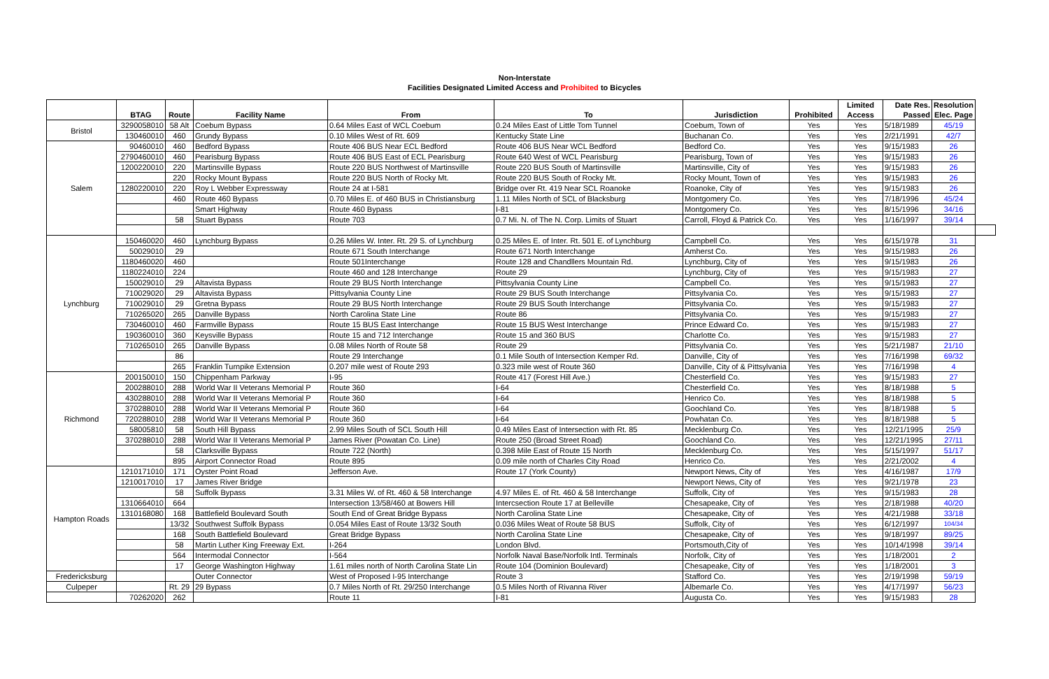Non-Interstate
Facilities Designated Limited Access and Prohibited to Bicycles
| | BTAG | Route | Facility Name | From | To | Jurisdiction | Prohibited | Limited Access | Date Res. Passed | Resolution Elec. Page | |
| --- | --- | --- | --- | --- | --- | --- | --- | --- | --- | --- | --- |
| Bristol | 3290058010 | 58 Alt | Coebum Bypass | 0.64 Miles East of WCL Coebum | 0.24 Miles East of Little Tom Tunnel | Coebum, Town of | Yes | Yes | 5/18/1989 | 45/19 | |
| | 130460010 | 460 | Grundy Bypass | 0.10 Miles West of Rt. 609 | Kentucky State Line | Buchanan Co. | Yes | Yes | 2/21/1991 | 42/7 | |
| Salem | 90460010 | 460 | Bedford Bypass | Route 406 BUS Near ECL Bedford | Route 406 BUS Near WCL Bedford | Bedford Co. | Yes | Yes | 9/15/1983 | 26 | |
| | 2790460010 | 460 | Pearisburg Bypass | Route 406 BUS East of ECL Pearisburg | Route 640 West of WCL Pearisburg | Pearisburg, Town of | Yes | Yes | 9/15/1983 | 26 | |
| | 1200220010 | 220 | Martinsville Bypass | Route 220 BUS Northwest of Martinsville | Route 220 BUS South of Martinsville | Martinsville, City of | Yes | Yes | 9/15/1983 | 26 | |
| | | 220 | Rocky Mount Bypass | Route 220 BUS North of Rocky Mt. | Route 220 BUS South of Rocky Mt. | Rocky Mount, Town of | Yes | Yes | 9/15/1983 | 26 | |
| | 1280220010 | 220 | Roy L Webber Expressway | Route 24 at I-581 | Bridge over Rt. 419 Near SCL Roanoke | Roanoke, City of | Yes | Yes | 9/15/1983 | 26 | |
| | | 460 | Route 460 Bypass | 0.70 Miles E. of 460 BUS in Christiansburg | 1.11 Miles North of SCL of Blacksburg | Montgomery Co. | Yes | Yes | 7/18/1996 | 45/24 | |
| | | | Smart Highway | Route 460 Bypass | I-81 | Montgomery Co. | Yes | Yes | 8/15/1996 | 34/16 | |
| | | 58 | Stuart Bypass | Route 703 | 0.7 Mi. N. of The N. Corp. Limits of Stuart | Carroll, Floyd & Patrick Co. | Yes | Yes | 1/16/1997 | 39/14 | |
| Lynchburg | 150460020 | 460 | Lynchburg Bypass | 0.26 Miles W. Inter. Rt. 29 S. of Lynchburg | 0.25 Miles E. of Inter. Rt. 501 E. of Lynchburg | Campbell Co. | Yes | Yes | 6/15/1978 | 31 | |
| | 50029010 | 29 | | Route 671 South Interchange | Route 671 North Interchange | Amherst Co. | Yes | Yes | 9/15/1983 | 26 | |
| | 1180460020 | 460 | | Route 501Interchange | Route 128 and Chandllers Mountain Rd. | Lynchburg, City of | Yes | Yes | 9/15/1983 | 26 | |
| | 1180224010 | 224 | | Route 460 and 128 Interchange | Route 29 | Lynchburg, City of | Yes | Yes | 9/15/1983 | 27 | |
| | 150029010 | 29 | Altavista Bypass | Route 29 BUS North Interchange | Pittsylvania County Line | Campbell Co. | Yes | Yes | 9/15/1983 | 27 | |
| | 710029020 | 29 | Altavista Bypass | Pittsylvania County Line | Route 29 BUS South Interchange | Pittsylvania Co. | Yes | Yes | 9/15/1983 | 27 | |
| | 710029010 | 29 | Gretna Bypass | Route 29 BUS North Interchange | Route 29 BUS South Interchange | Pittsylvania Co. | Yes | Yes | 9/15/1983 | 27 | |
| | 710265020 | 265 | Danville Bypass | North Carolina State Line | Route 86 | Pittsylvania Co. | Yes | Yes | 9/15/1983 | 27 | |
| | 730460010 | 460 | Farmville Bypass | Route 15 BUS East Interchange | Route 15 BUS West Interchange | Prince Edward Co. | Yes | Yes | 9/15/1983 | 27 | |
| | 190360010 | 360 | Keysville Bypass | Route 15 and 712 Interchange | Route 15 and 360 BUS | Charlotte Co. | Yes | Yes | 9/15/1983 | 27 | |
| | 710265010 | 265 | Danville Bypass | 0.08 Miles North of Route 58 | Route 29 | Pittsylvania Co. | Yes | Yes | 5/21/1987 | 21/10 | |
| | | 86 | | Route 29 Interchange | 0.1 Mile South of Intersection Kemper Rd. | Danville, City of | Yes | Yes | 7/16/1998 | 69/32 | |
| | | 265 | Franklin Turnpike Extension | 0.207 mile west of Route 293 | 0.323 mile west of Route 360 | Danville, City of & Pittsylvania | Yes | Yes | 7/16/1998 | 4 | |
| Richmond | 200150010 | 150 | Chippenham Parkway | I-95 | Route 417 (Forest Hill Ave.) | Chesterfield Co. | Yes | Yes | 9/15/1983 | 27 | |
| | 200288010 | 288 | World War II Veterans Memorial P | Route 360 | I-64 | Chesterfield Co. | Yes | Yes | 8/18/1988 | 5 | |
| | 430288010 | 288 | World War II Veterans Memorial P | Route 360 | I-64 | Henrico Co. | Yes | Yes | 8/18/1988 | 5 | |
| | 370288010 | 288 | World War II Veterans Memorial P | Route 360 | I-64 | Goochland Co. | Yes | Yes | 8/18/1988 | 5 | |
| | 720288010 | 288 | World War II Veterans Memorial P | Route 360 | I-64 | Powhatan Co. | Yes | Yes | 8/18/1988 | 5 | |
| | 58005810 | 58 | South Hill Bypass | 2.99 Miles South of SCL South Hill | 0.49 Miles East of Intersection with Rt. 85 | Mecklenburg Co. | Yes | Yes | 12/21/1995 | 25/9 | |
| | 370288010 | 288 | World War II Veterans Memorial P | James River (Powatan Co. Line) | Route 250 (Broad Street Road) | Goochland Co. | Yes | Yes | 12/21/1995 | 27/11 | |
| | | 58 | Clarksville Bypass | Route 722 (North) | 0.398 Mile East of Route 15 North | Mecklenburg Co. | Yes | Yes | 5/15/1997 | 51/17 | |
| | | 895 | Airport Connector Road | Route 895 | 0.09 mile north of Charles City Road | Henrico Co. | Yes | Yes | 2/21/2002 | 4 | |
| Hampton Roads | 1210171010 | 171 | Oyster Point Road | Jefferson Ave. | Route 17 (York County) | Newport News, City of | Yes | Yes | 4/16/1987 | 17/9 | |
| | 1210017010 | 17 | James River Bridge | | | Newport News, City of | Yes | Yes | 9/21/1978 | 23 | |
| | | 58 | Suffolk Bypass | 3.31 Miles W. of Rt. 460 & 58 Interchange | 4.97 Miles E. of Rt. 460 & 58 Interchange | Suffolk, City of | Yes | Yes | 9/15/1983 | 28 | |
| | 1310664010 | 664 | | Intersection 13/58/460 at Bowers Hill | Intercsection Route 17 at Belleville | Chesapeake, City of | Yes | Yes | 2/18/1988 | 40/20 | |
| | 1310168080 | 168 | Battlefield Boulevard South | South End of Great Bridge Bypass | North Carolina State Line | Chesapeake, City of | Yes | Yes | 4/21/1988 | 33/18 | |
| | | 13/32 | Southwest Suffolk Bypass | 0.054 Miles East of Route 13/32 South | 0.036 Miles Weat of Route 58 BUS | Suffolk, City of | Yes | Yes | 6/12/1997 | 104/34 | |
| | | 168 | South Battlefield Boulevard | Great Bridge Bypass | North Carolina State Line | Chesapeake, City of | Yes | Yes | 9/18/1997 | 89/25 | |
| | | 58 | Martin Luther King Freeway Ext. | I-264 | London Blvd. | Portsmouth,City of | Yes | Yes | 10/14/1998 | 39/14 | |
| | | 564 | Intermodal Connector | I-564 | Norfolk Naval Base/Norfolk Intl. Terminals | Norfolk, City of | Yes | Yes | 1/18/2001 | 2 | |
| | | 17 | George Washington Highway | 1.61 miles north of North Carolina State Lin | Route 104 (Dominion Boulevard) | Chesapeake, City of | Yes | Yes | 1/18/2001 | 3 | |
| Fredericksburg | | | Outer Connector | West of Proposed I-95 Interchange | Route 3 | Stafford Co. | Yes | Yes | 2/19/1998 | 59/19 | |
| Culpeper | | Rt. 29 | 29 Bypass | 0.7 Miles North of Rt. 29/250 Interchange | 0.5 Miles North of Rivanna River | Albemarle Co. | Yes | Yes | 4/17/1997 | 56/23 | |
| | 70262020 | 262 | | Route 11 | I-81 | Augusta Co. | Yes | Yes | 9/15/1983 | 28 | |